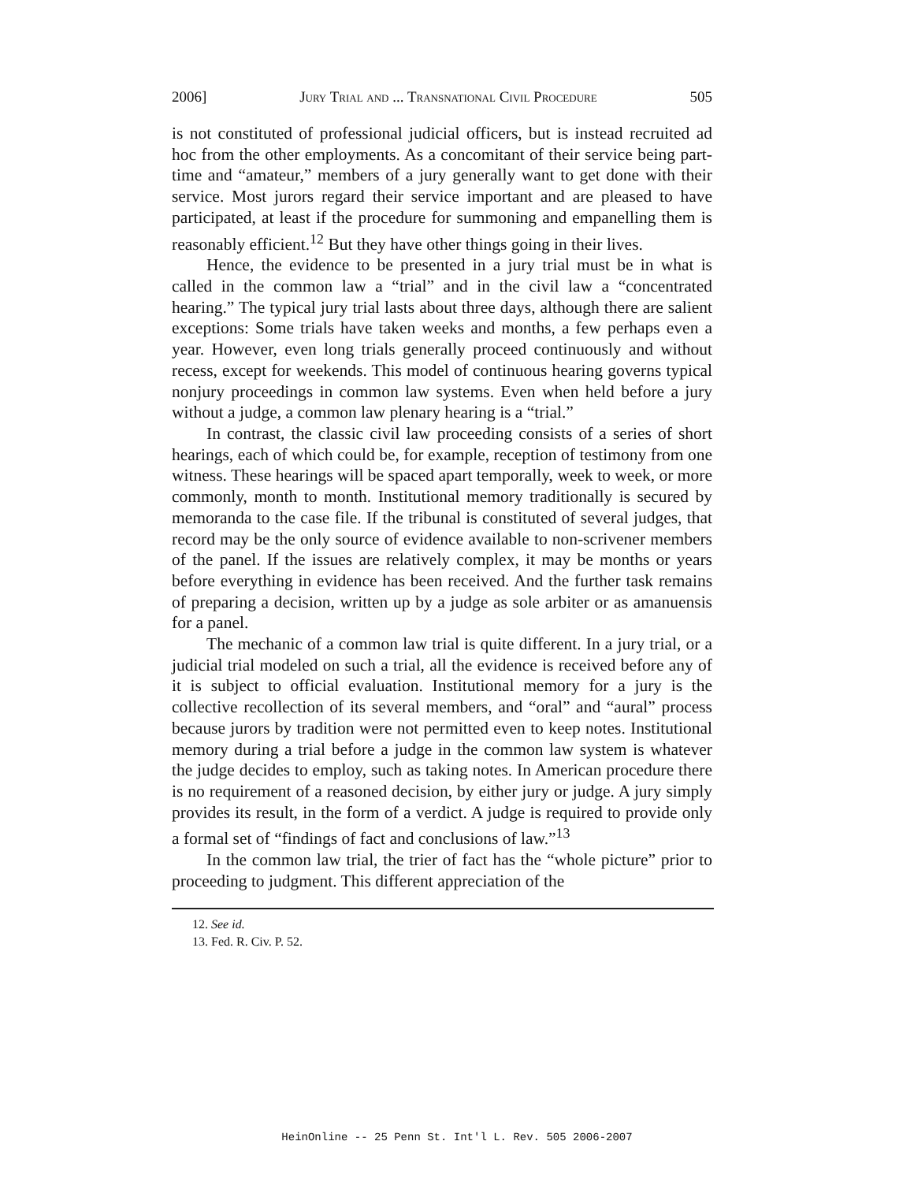2006] Jury Trial and ... Transnational Civil Procedure 505
is not constituted of professional judicial officers, but is instead recruited ad hoc from the other employments. As a concomitant of their service being part-time and “amateur,” members of a jury generally want to get done with their service. Most jurors regard their service important and are pleased to have participated, at least if the procedure for summoning and empanelling them is reasonably efficient.<sup>12</sup> But they have other things going in their lives.
Hence, the evidence to be presented in a jury trial must be in what is called in the common law a “trial” and in the civil law a “concentrated hearing.” The typical jury trial lasts about three days, although there are salient exceptions: Some trials have taken weeks and months, a few perhaps even a year. However, even long trials generally proceed continuously and without recess, except for weekends. This model of continuous hearing governs typical nonjury proceedings in common law systems. Even when held before a jury without a judge, a common law plenary hearing is a “trial.”
In contrast, the classic civil law proceeding consists of a series of short hearings, each of which could be, for example, reception of testimony from one witness. These hearings will be spaced apart temporally, week to week, or more commonly, month to month. Institutional memory traditionally is secured by memoranda to the case file. If the tribunal is constituted of several judges, that record may be the only source of evidence available to non-scrivener members of the panel. If the issues are relatively complex, it may be months or years before everything in evidence has been received. And the further task remains of preparing a decision, written up by a judge as sole arbiter or as amanuensis for a panel.
The mechanic of a common law trial is quite different. In a jury trial, or a judicial trial modeled on such a trial, all the evidence is received before any of it is subject to official evaluation. Institutional memory for a jury is the collective recollection of its several members, and “oral” and “aural” process because jurors by tradition were not permitted even to keep notes. Institutional memory during a trial before a judge in the common law system is whatever the judge decides to employ, such as taking notes. In American procedure there is no requirement of a reasoned decision, by either jury or judge. A jury simply provides its result, in the form of a verdict. A judge is required to provide only a formal set of “findings of fact and conclusions of law.”<sup>13</sup>
In the common law trial, the trier of fact has the “whole picture” prior to proceeding to judgment. This different appreciation of the
12. See id.
13. Fed. R. Civ. P. 52.
HeinOnline -- 25 Penn St. Int'l L. Rev. 505 2006-2007